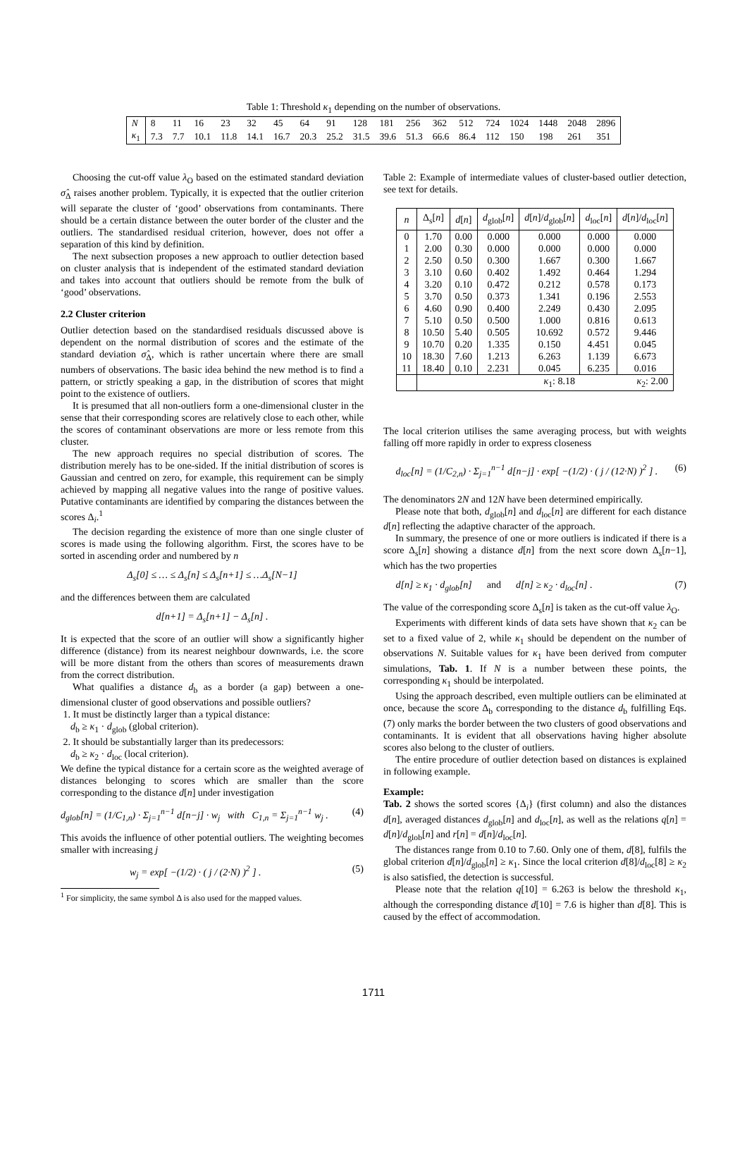Table 1: Threshold κ<sub>1</sub> depending on the number of observations.
| N | 8 | 11 | 16 | 23 | 32 | 45 | 64 | 91 | 128 | 181 | 256 | 362 | 512 | 724 | 1024 | 1448 | 2048 | 2896 |
| κ<sub>1</sub> | 7.3 | 7.7 | 10.1 | 11.8 | 14.1 | 16.7 | 20.3 | 25.2 | 31.5 | 39.6 | 51.3 | 66.6 | 86.4 | 112 | 150 | 198 | 261 | 351 |
Choosing the cut-off value λ<sub>O</sub> based on the estimated standard deviation σ̂<sub>Δ</sub> raises another problem. Typically, it is expected that the outlier criterion will separate the cluster of ‘good’ observations from contaminants. There should be a certain distance between the outer border of the cluster and the outliers. The standardised residual criterion, however, does not offer a separation of this kind by definition.
The next subsection proposes a new approach to outlier detection based on cluster analysis that is independent of the estimated standard deviation and takes into account that outliers should be remote from the bulk of ‘good’ observations.
2.2 Cluster criterion
Outlier detection based on the standardised residuals discussed above is dependent on the normal distribution of scores and the estimate of the standard deviation σ̂<sub>Δ</sub>, which is rather uncertain where there are small numbers of observations. The basic idea behind the new method is to find a pattern, or strictly speaking a gap, in the distribution of scores that might point to the existence of outliers.
It is presumed that all non-outliers form a one-dimensional cluster in the sense that their corresponding scores are relatively close to each other, while the scores of contaminant observations are more or less remote from this cluster.
The new approach requires no special distribution of scores. The distribution merely has to be one-sided. If the initial distribution of scores is Gaussian and centred on zero, for example, this requirement can be simply achieved by mapping all negative values into the range of positive values. Putative contaminants are identified by comparing the distances between the scores Δ<sub>i</sub>.<sup>1</sup>
The decision regarding the existence of more than one single cluster of scores is made using the following algorithm. First, the scores have to be sorted in ascending order and numbered by n
Δ<sub>s</sub>[0] ≤ … ≤ Δ<sub>s</sub>[n] ≤ Δ<sub>s</sub>[n+1] ≤ …Δ<sub>s</sub>[N−1]
and the differences between them are calculated
d[n+1] = Δ<sub>s</sub>[n+1] − Δ<sub>s</sub>[n] .
It is expected that the score of an outlier will show a significantly higher difference (distance) from its nearest neighbour downwards, i.e. the score will be more distant from the others than scores of measurements drawn from the correct distribution.
What qualifies a distance d<sub>b</sub> as a border (a gap) between a one-dimensional cluster of good observations and possible outliers?
1. It must be distinctly larger than a typical distance:
d<sub>b</sub> ≥ κ<sub>1</sub> · d<sub>glob</sub> (global criterion).
2. It should be substantially larger than its predecessors:
d<sub>b</sub> ≥ κ<sub>2</sub> · d<sub>loc</sub> (local criterion).
We define the typical distance for a certain score as the weighted average of distances belonging to scores which are smaller than the score corresponding to the distance d[n] under investigation
d<sub>glob</sub>[n] = (1/C<sub>1,n</sub>) · Σ<sub>j=1</sub><sup>n−1</sup> d[n−j] · w<sub>j</sub> with C<sub>1,n</sub> = Σ<sub>j=1</sub><sup>n−1</sup> w<sub>j</sub> . (4)
This avoids the influence of other potential outliers. The weighting becomes smaller with increasing j
w<sub>j</sub> = exp[ −(1/2) · ( j / (2·N) )<sup>2</sup> ] . (5)
<sup>1</sup> For simplicity, the same symbol Δ is also used for the mapped values.
Table 2: Example of intermediate values of cluster-based outlier detection, see text for details.
| n | Δ<sub>s</sub>[ n ] | d [ n ] | d<sub>glob</sub>[ n ] | d [ n ]/ d<sub>glob</sub>[ n ] | d<sub>loc</sub>[ n ] | d [ n ]/ d<sub>loc</sub>[ n ] |
| --- | --- | --- | --- | --- | --- | --- |
| 0 | 1.70 | 0.00 | 0.000 | 0.000 | 0.000 | 0.000 |
| 1 | 2.00 | 0.30 | 0.000 | 0.000 | 0.000 | 0.000 |
| 2 | 2.50 | 0.50 | 0.300 | 1.667 | 0.300 | 1.667 |
| 3 | 3.10 | 0.60 | 0.402 | 1.492 | 0.464 | 1.294 |
| 4 | 3.20 | 0.10 | 0.472 | 0.212 | 0.578 | 0.173 |
| 5 | 3.70 | 0.50 | 0.373 | 1.341 | 0.196 | 2.553 |
| 6 | 4.60 | 0.90 | 0.400 | 2.249 | 0.430 | 2.095 |
| 7 | 5.10 | 0.50 | 0.500 | 1.000 | 0.816 | 0.613 |
| 8 | 10.50 | 5.40 | 0.505 | 10.692 | 0.572 | 9.446 |
| 9 | 10.70 | 0.20 | 1.335 | 0.150 | 4.451 | 0.045 |
| 10 | 18.30 | 7.60 | 1.213 | 6.263 | 1.139 | 6.673 |
| 11 | 18.40 | 0.10 | 2.231 | 0.045 | 6.235 | 0.016 |
| | κ<sub>1</sub>: 8.18 | | | | κ<sub>2</sub>: 2.00 | |
The local criterion utilises the same averaging process, but with weights falling off more rapidly in order to express closeness
d<sub>loc</sub>[n] = (1/C<sub>2,n</sub>) · Σ<sub>j=1</sub><sup>n−1</sup> d[n−j] · exp[ −(1/2) · ( j / (12·N) )<sup>2</sup> ] . (6)
The denominators 2N and 12N have been determined empirically.
Please note that both, d<sub>glob</sub>[n] and d<sub>loc</sub>[n] are different for each distance d[n] reflecting the adaptive character of the approach.
In summary, the presence of one or more outliers is indicated if there is a score Δ<sub>s</sub>[n] showing a distance d[n] from the next score down Δ<sub>s</sub>[n−1], which has the two properties
d[n] ≥ κ<sub>1</sub> · d<sub>glob</sub>[n] and d[n] ≥ κ<sub>2</sub> · d<sub>loc</sub>[n] . (7)
The value of the corresponding score Δ<sub>s</sub>[n] is taken as the cut-off value λ<sub>O</sub>.
Experiments with different kinds of data sets have shown that κ<sub>2</sub> can be set to a fixed value of 2, while κ<sub>1</sub> should be dependent on the number of observations N. Suitable values for κ<sub>1</sub> have been derived from computer simulations, Tab. 1. If N is a number between these points, the corresponding κ<sub>1</sub> should be interpolated.
Using the approach described, even multiple outliers can be eliminated at once, because the score Δ<sub>b</sub> corresponding to the distance d<sub>b</sub> fulfilling Eqs. (7) only marks the border between the two clusters of good observations and contaminants. It is evident that all observations having higher absolute scores also belong to the cluster of outliers.
The entire procedure of outlier detection based on distances is explained in following example.
Example:
Tab. 2 shows the sorted scores {Δ<sub>i</sub>} (first column) and also the distances d[n], averaged distances d<sub>glob</sub>[n] and d<sub>loc</sub>[n], as well as the relations q[n] = d[n]/d<sub>glob</sub>[n] and r[n] = d[n]/d<sub>loc</sub>[n].
The distances range from 0.10 to 7.60. Only one of them, d[8], fulfils the global criterion d[n]/d<sub>glob</sub>[n] ≥ κ<sub>1</sub>. Since the local criterion d[8]/d<sub>loc</sub>[8] ≥ κ<sub>2</sub> is also satisfied, the detection is successful.
Please note that the relation q[10] = 6.263 is below the threshold κ<sub>1</sub>, although the corresponding distance d[10] = 7.6 is higher than d[8]. This is caused by the effect of accommodation.
1711